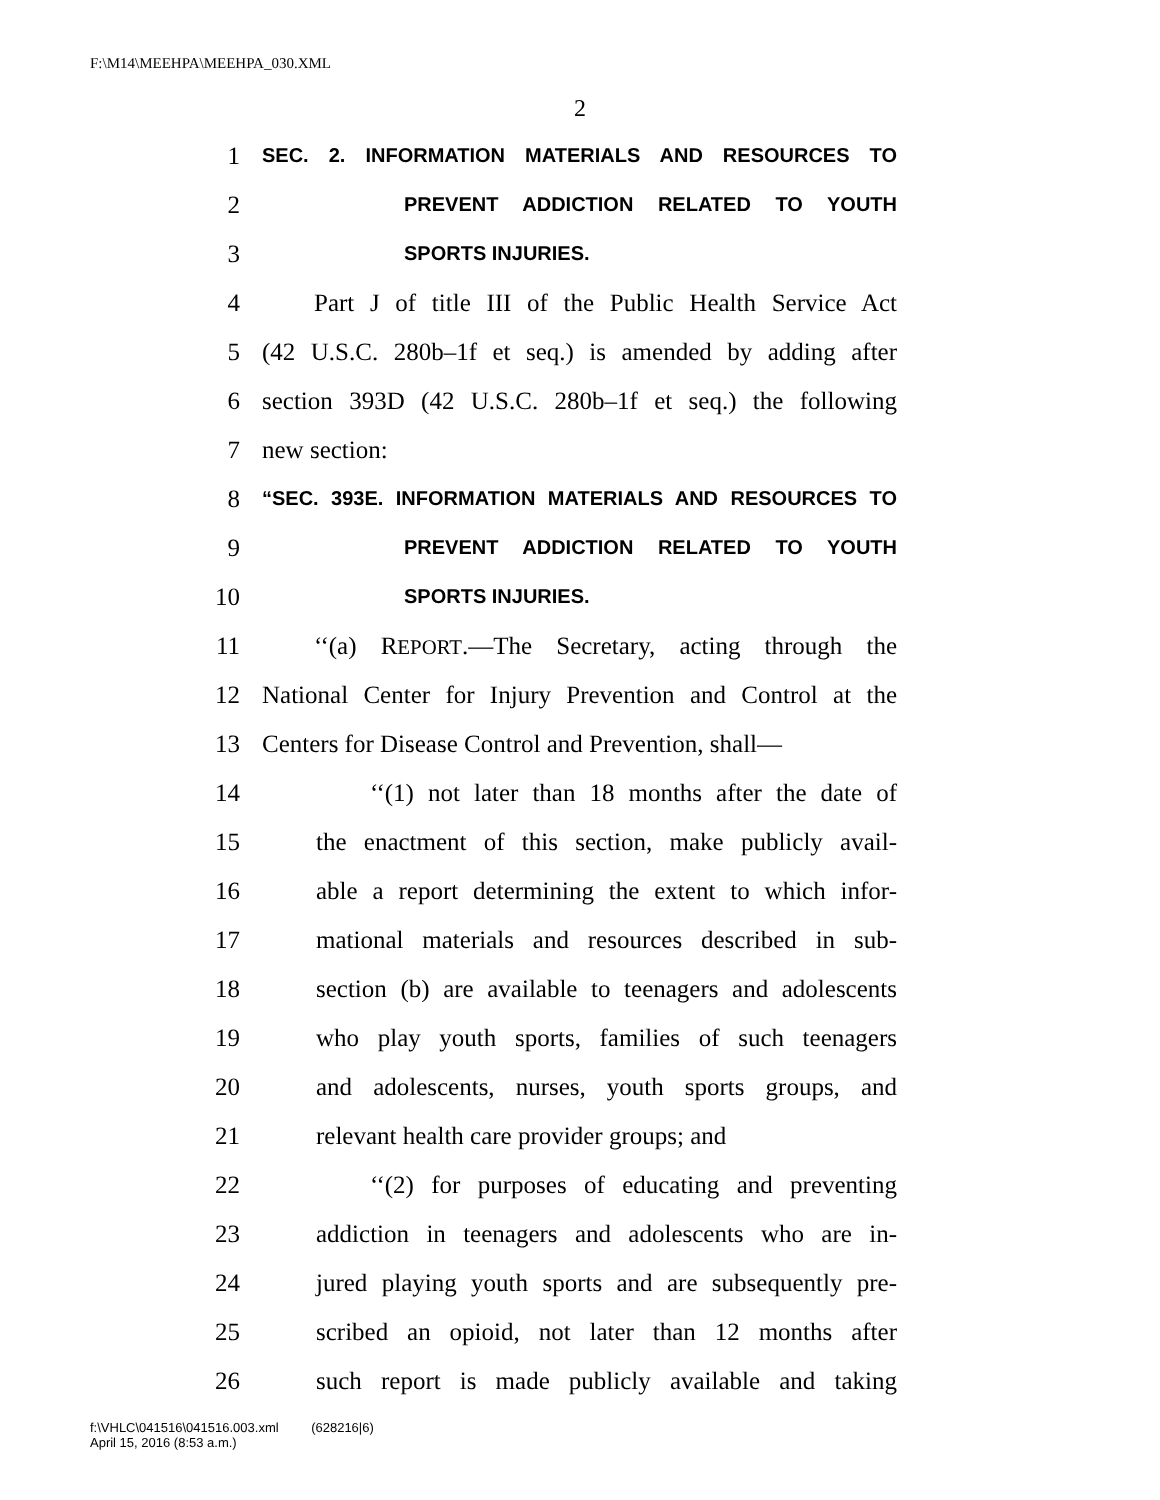F:\M14\MEEHPA\MEEHPA_030.XML
2
1 SEC. 2. INFORMATION MATERIALS AND RESOURCES TO
2 PREVENT ADDICTION RELATED TO YOUTH
3 SPORTS INJURIES.
4 Part J of title III of the Public Health Service Act
5 (42 U.S.C. 280b–1f et seq.) is amended by adding after
6 section 393D (42 U.S.C. 280b–1f et seq.) the following
7 new section:
8 “SEC. 393E. INFORMATION MATERIALS AND RESOURCES TO
9 PREVENT ADDICTION RELATED TO YOUTH
10 SPORTS INJURIES.
11 ‘‘(a) REPORT.—The Secretary, acting through the
12 National Center for Injury Prevention and Control at the
13 Centers for Disease Control and Prevention, shall—
14 ‘‘(1) not later than 18 months after the date of
15 the enactment of this section, make publicly avail-
16 able a report determining the extent to which infor-
17 mational materials and resources described in sub-
18 section (b) are available to teenagers and adolescents
19 who play youth sports, families of such teenagers
20 and adolescents, nurses, youth sports groups, and
21 relevant health care provider groups; and
22 ‘‘(2) for purposes of educating and preventing
23 addiction in teenagers and adolescents who are in-
24 jured playing youth sports and are subsequently pre-
25 scribed an opioid, not later than 12 months after
26 such report is made publicly available and taking
f:\VHLC\041516\041516.003.xml (628216|6)
April 15, 2016 (8:53 a.m.)